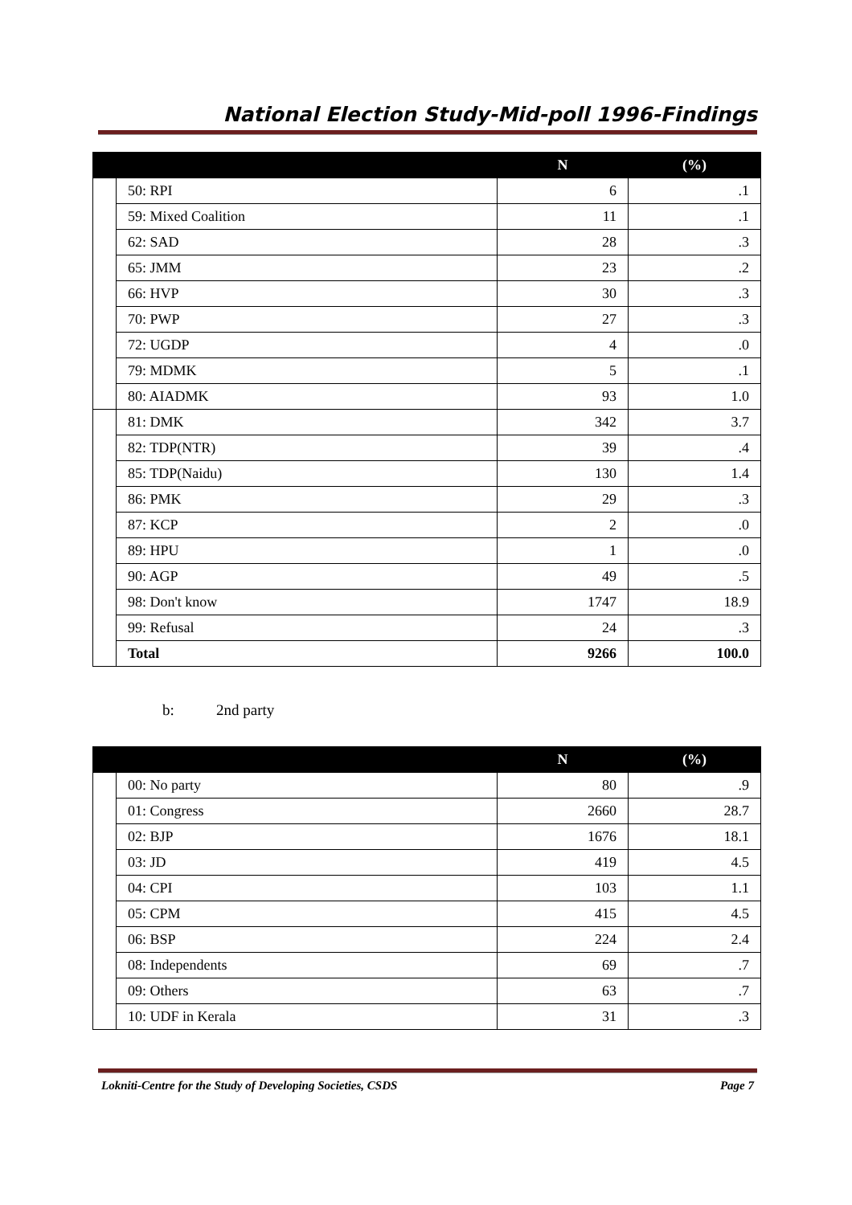National Election Study-Mid-poll 1996-Findings
| | | N | (%) |
| --- | --- | --- | --- |
| | 50: RPI | 6 | .1 |
| | 59: Mixed Coalition | 11 | .1 |
| | 62: SAD | 28 | .3 |
| | 65: JMM | 23 | .2 |
| | 66: HVP | 30 | .3 |
| | 70: PWP | 27 | .3 |
| | 72: UGDP | 4 | .0 |
| | 79: MDMK | 5 | .1 |
| | 80: AIADMK | 93 | 1.0 |
| | 81: DMK | 342 | 3.7 |
| | 82: TDP(NTR) | 39 | .4 |
| | 85: TDP(Naidu) | 130 | 1.4 |
| | 86: PMK | 29 | .3 |
| | 87: KCP | 2 | .0 |
| | 89: HPU | 1 | .0 |
| | 90: AGP | 49 | .5 |
| | 98: Don't know | 1747 | 18.9 |
| | 99: Refusal | 24 | .3 |
| | Total | 9266 | 100.0 |
b: 2nd party
| | | N | (%) |
| --- | --- | --- | --- |
| | 00: No party | 80 | .9 |
| | 01: Congress | 2660 | 28.7 |
| | 02: BJP | 1676 | 18.1 |
| | 03: JD | 419 | 4.5 |
| | 04: CPI | 103 | 1.1 |
| | 05: CPM | 415 | 4.5 |
| | 06: BSP | 224 | 2.4 |
| | 08: Independents | 69 | .7 |
| | 09: Others | 63 | .7 |
| | 10: UDF in Kerala | 31 | .3 |
Lokniti-Centre for the Study of Developing Societies, CSDS Page 7